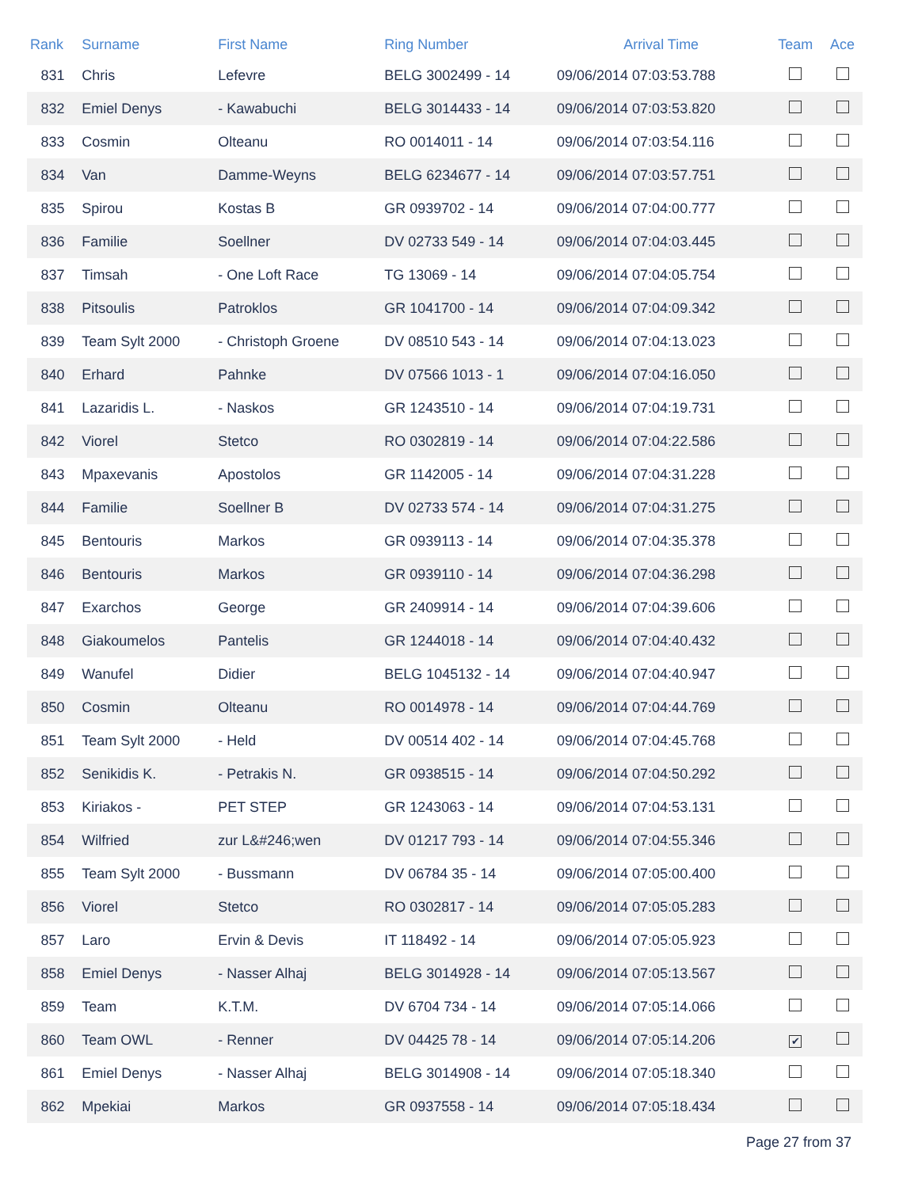| Rank | Surname | First Name | Ring Number | Arrival Time | Team | Ace |
| --- | --- | --- | --- | --- | --- | --- |
| 831 | Chris | Lefevre | BELG 3002499 - 14 | 09/06/2014 07:03:53.788 | | |
| 832 | Emiel Denys | - Kawabuchi | BELG 3014433 - 14 | 09/06/2014 07:03:53.820 | | |
| 833 | Cosmin | Olteanu | RO 0014011 - 14 | 09/06/2014 07:03:54.116 | | |
| 834 | Van | Damme-Weyns | BELG 6234677 - 14 | 09/06/2014 07:03:57.751 | | |
| 835 | Spirou | Kostas B | GR 0939702 - 14 | 09/06/2014 07:04:00.777 | | |
| 836 | Familie | Soellner | DV 02733 549 - 14 | 09/06/2014 07:04:03.445 | | |
| 837 | Timsah | - One Loft Race | TG 13069 - 14 | 09/06/2014 07:04:05.754 | | |
| 838 | Pitsoulis | Patroklos | GR 1041700 - 14 | 09/06/2014 07:04:09.342 | | |
| 839 | Team Sylt 2000 | - Christoph Groene | DV 08510 543 - 14 | 09/06/2014 07:04:13.023 | | |
| 840 | Erhard | Pahnke | DV 07566 1013 - 1 | 09/06/2014 07:04:16.050 | | |
| 841 | Lazaridis L. | - Naskos | GR 1243510 - 14 | 09/06/2014 07:04:19.731 | | |
| 842 | Viorel | Stetco | RO 0302819 - 14 | 09/06/2014 07:04:22.586 | | |
| 843 | Mpaxevanis | Apostolos | GR 1142005 - 14 | 09/06/2014 07:04:31.228 | | |
| 844 | Familie | Soellner B | DV 02733 574 - 14 | 09/06/2014 07:04:31.275 | | |
| 845 | Bentouris | Markos | GR 0939113 - 14 | 09/06/2014 07:04:35.378 | | |
| 846 | Bentouris | Markos | GR 0939110 - 14 | 09/06/2014 07:04:36.298 | | |
| 847 | Exarchos | George | GR 2409914 - 14 | 09/06/2014 07:04:39.606 | | |
| 848 | Giakoumelos | Pantelis | GR 1244018 - 14 | 09/06/2014 07:04:40.432 | | |
| 849 | Wanufel | Didier | BELG 1045132 - 14 | 09/06/2014 07:04:40.947 | | |
| 850 | Cosmin | Olteanu | RO 0014978 - 14 | 09/06/2014 07:04:44.769 | | |
| 851 | Team Sylt 2000 | - Held | DV 00514 402 - 14 | 09/06/2014 07:04:45.768 | | |
| 852 | Senikidis K. | - Petrakis N. | GR 0938515 - 14 | 09/06/2014 07:04:50.292 | | |
| 853 | Kiriakos - | PET STEP | GR 1243063 - 14 | 09/06/2014 07:04:53.131 | | |
| 854 | Wilfried | zur L&#246;wen | DV 01217 793 - 14 | 09/06/2014 07:04:55.346 | | |
| 855 | Team Sylt 2000 | - Bussmann | DV 06784 35 - 14 | 09/06/2014 07:05:00.400 | | |
| 856 | Viorel | Stetco | RO 0302817 - 14 | 09/06/2014 07:05:05.283 | | |
| 857 | Laro | Ervin & Devis | IT 118492 - 14 | 09/06/2014 07:05:05.923 | | |
| 858 | Emiel Denys | - Nasser Alhaj | BELG 3014928 - 14 | 09/06/2014 07:05:13.567 | | |
| 859 | Team | K.T.M. | DV 6704 734 - 14 | 09/06/2014 07:05:14.066 | | |
| 860 | Team OWL | - Renner | DV 04425 78 - 14 | 09/06/2014 07:05:14.206 | ✔ | |
| 861 | Emiel Denys | - Nasser Alhaj | BELG 3014908 - 14 | 09/06/2014 07:05:18.340 | | |
| 862 | Mpekiai | Markos | GR 0937558 - 14 | 09/06/2014 07:05:18.434 | | |
Page 27 from 37